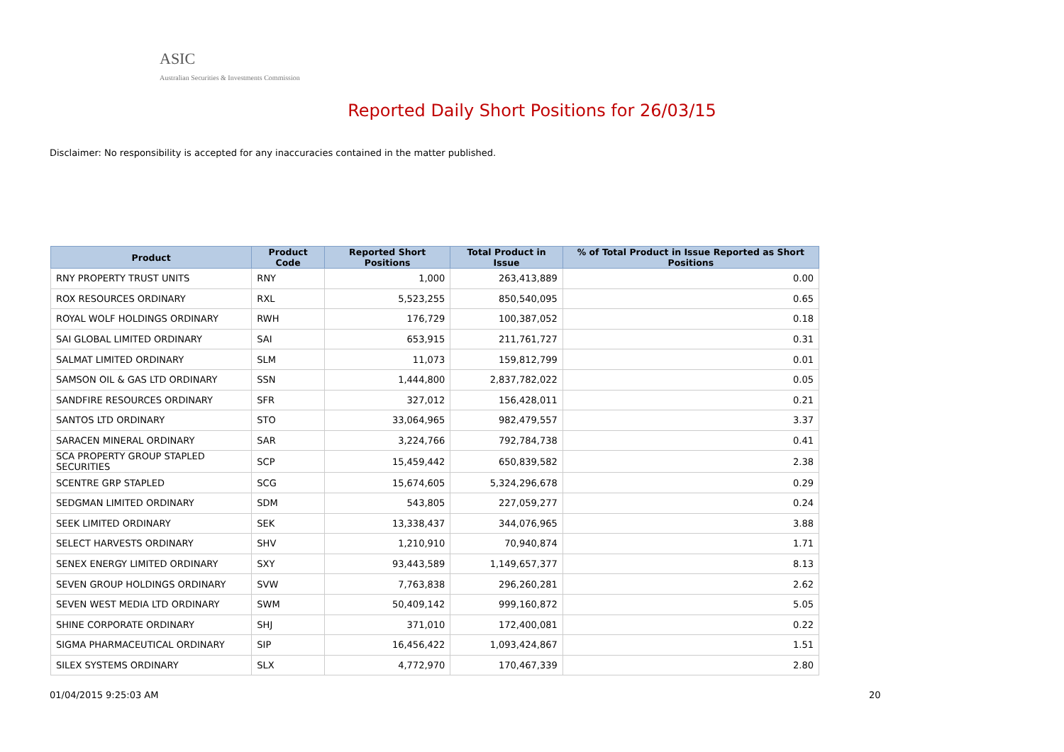ASIC
Australian Securities & Investments Commission
Reported Daily Short Positions for 26/03/15
Disclaimer: No responsibility is accepted for any inaccuracies contained in the matter published.
| Product | Product Code | Reported Short Positions | Total Product in Issue | % of Total Product in Issue Reported as Short Positions |
| --- | --- | --- | --- | --- |
| RNY PROPERTY TRUST UNITS | RNY | 1,000 | 263,413,889 | 0.00 |
| ROX RESOURCES ORDINARY | RXL | 5,523,255 | 850,540,095 | 0.65 |
| ROYAL WOLF HOLDINGS ORDINARY | RWH | 176,729 | 100,387,052 | 0.18 |
| SAI GLOBAL LIMITED ORDINARY | SAI | 653,915 | 211,761,727 | 0.31 |
| SALMAT LIMITED ORDINARY | SLM | 11,073 | 159,812,799 | 0.01 |
| SAMSON OIL & GAS LTD ORDINARY | SSN | 1,444,800 | 2,837,782,022 | 0.05 |
| SANDFIRE RESOURCES ORDINARY | SFR | 327,012 | 156,428,011 | 0.21 |
| SANTOS LTD ORDINARY | STO | 33,064,965 | 982,479,557 | 3.37 |
| SARACEN MINERAL ORDINARY | SAR | 3,224,766 | 792,784,738 | 0.41 |
| SCA PROPERTY GROUP STAPLED SECURITIES | SCP | 15,459,442 | 650,839,582 | 2.38 |
| SCENTRE GRP STAPLED | SCG | 15,674,605 | 5,324,296,678 | 0.29 |
| SEDGMAN LIMITED ORDINARY | SDM | 543,805 | 227,059,277 | 0.24 |
| SEEK LIMITED ORDINARY | SEK | 13,338,437 | 344,076,965 | 3.88 |
| SELECT HARVESTS ORDINARY | SHV | 1,210,910 | 70,940,874 | 1.71 |
| SENEX ENERGY LIMITED ORDINARY | SXY | 93,443,589 | 1,149,657,377 | 8.13 |
| SEVEN GROUP HOLDINGS ORDINARY | SVW | 7,763,838 | 296,260,281 | 2.62 |
| SEVEN WEST MEDIA LTD ORDINARY | SWM | 50,409,142 | 999,160,872 | 5.05 |
| SHINE CORPORATE ORDINARY | SHJ | 371,010 | 172,400,081 | 0.22 |
| SIGMA PHARMACEUTICAL ORDINARY | SIP | 16,456,422 | 1,093,424,867 | 1.51 |
| SILEX SYSTEMS ORDINARY | SLX | 4,772,970 | 170,467,339 | 2.80 |
01/04/2015 9:25:03 AM 20